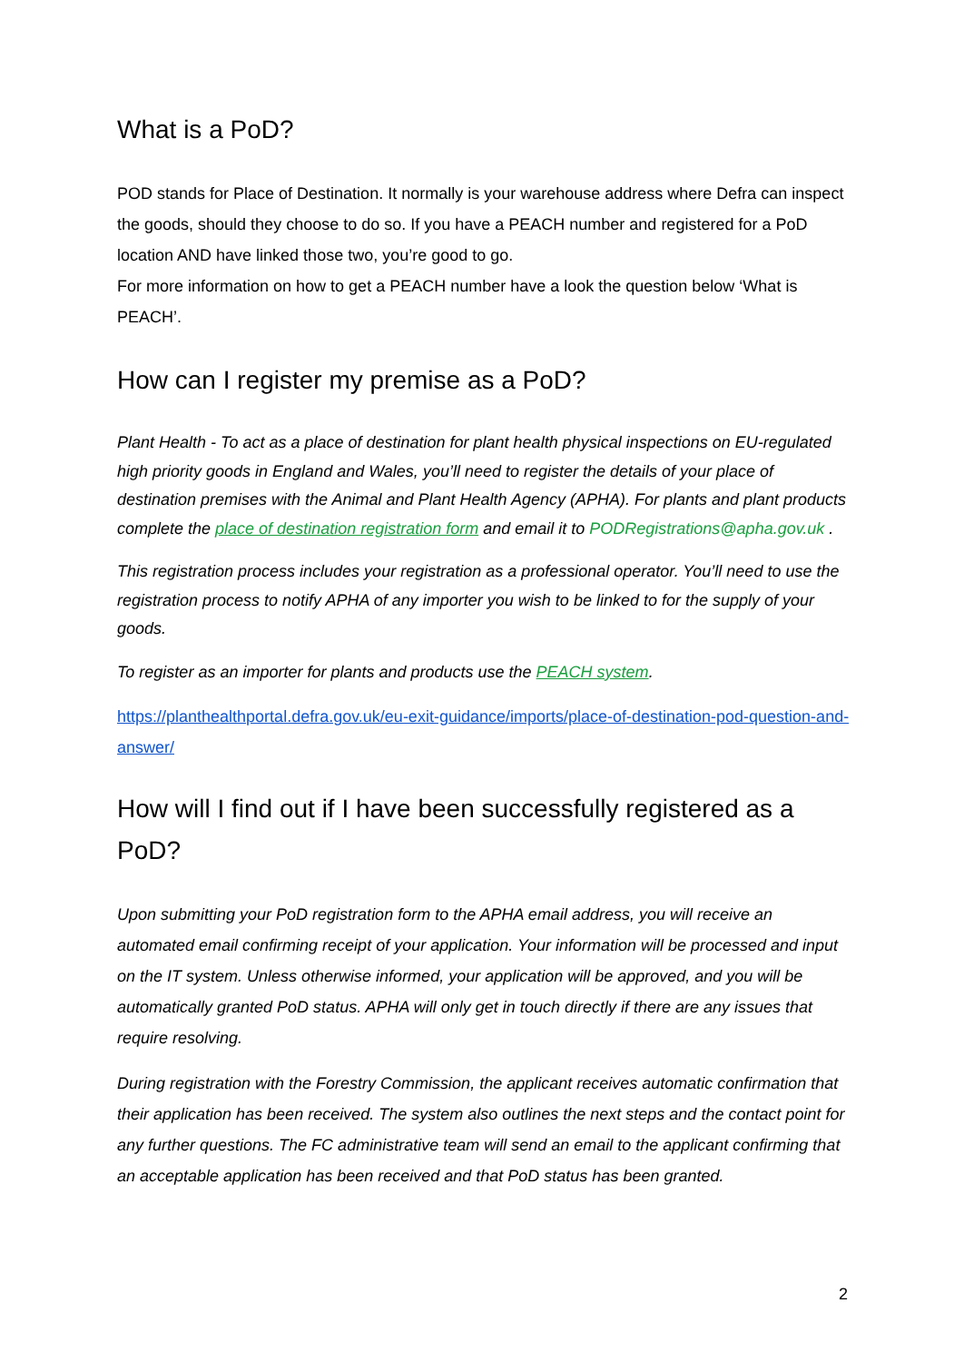What is a PoD?
POD stands for Place of Destination. It normally is your warehouse address where Defra can inspect the goods, should they choose to do so. If you have a PEACH number and registered for a PoD location AND have linked those two, you’re good to go.
For more information on how to get a PEACH number have a look the question below ‘What is PEACH’.
How can I register my premise as a PoD?
Plant Health - To act as a place of destination for plant health physical inspections on EU-regulated high priority goods in England and Wales, you’ll need to register the details of your place of destination premises with the Animal and Plant Health Agency (APHA). For plants and plant products complete the place of destination registration form and email it to PODRegistrations@apha.gov.uk .
This registration process includes your registration as a professional operator. You’ll need to use the registration process to notify APHA of any importer you wish to be linked to for the supply of your goods.
To register as an importer for plants and products use the PEACH system.
https://planthealthportal.defra.gov.uk/eu-exit-guidance/imports/place-of-destination-pod-question-and-answer/
How will I find out if I have been successfully registered as a PoD?
Upon submitting your PoD registration form to the APHA email address, you will receive an automated email confirming receipt of your application. Your information will be processed and input on the IT system. Unless otherwise informed, your application will be approved, and you will be automatically granted PoD status. APHA will only get in touch directly if there are any issues that require resolving.
During registration with the Forestry Commission, the applicant receives automatic confirmation that their application has been received. The system also outlines the next steps and the contact point for any further questions. The FC administrative team will send an email to the applicant confirming that an acceptable application has been received and that PoD status has been granted.
2